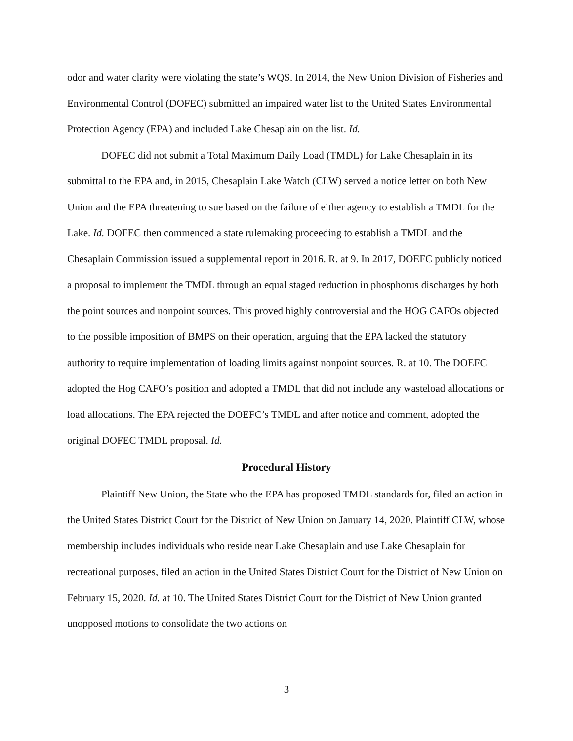odor and water clarity were violating the state’s WQS. In 2014, the New Union Division of Fisheries and Environmental Control (DOFEC) submitted an impaired water list to the United States Environmental Protection Agency (EPA) and included Lake Chesaplain on the list. Id.
DOFEC did not submit a Total Maximum Daily Load (TMDL) for Lake Chesaplain in its submittal to the EPA and, in 2015, Chesaplain Lake Watch (CLW) served a notice letter on both New Union and the EPA threatening to sue based on the failure of either agency to establish a TMDL for the Lake. Id. DOFEC then commenced a state rulemaking proceeding to establish a TMDL and the Chesaplain Commission issued a supplemental report in 2016. R. at 9. In 2017, DOEFC publicly noticed a proposal to implement the TMDL through an equal staged reduction in phosphorus discharges by both the point sources and nonpoint sources. This proved highly controversial and the HOG CAFOs objected to the possible imposition of BMPS on their operation, arguing that the EPA lacked the statutory authority to require implementation of loading limits against nonpoint sources. R. at 10. The DOEFC adopted the Hog CAFO’s position and adopted a TMDL that did not include any wasteload allocations or load allocations. The EPA rejected the DOEFC’s TMDL and after notice and comment, adopted the original DOFEC TMDL proposal. Id.
Procedural History
Plaintiff New Union, the State who the EPA has proposed TMDL standards for, filed an action in the United States District Court for the District of New Union on January 14, 2020. Plaintiff CLW, whose membership includes individuals who reside near Lake Chesaplain and use Lake Chesaplain for recreational purposes, filed an action in the United States District Court for the District of New Union on February 15, 2020. Id. at 10. The United States District Court for the District of New Union granted unopposed motions to consolidate the two actions on
3